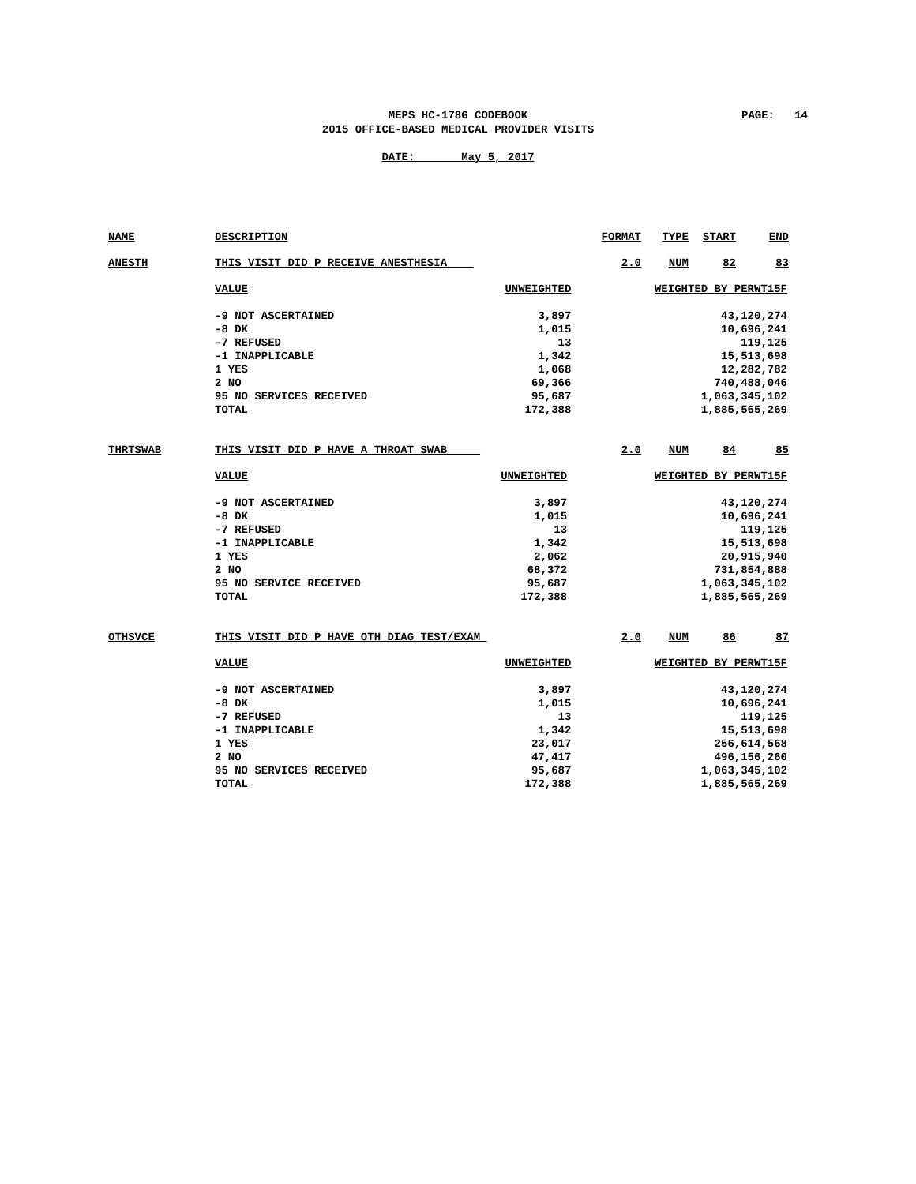MEPS HC-178G CODEBOOK
2015 OFFICE-BASED MEDICAL PROVIDER VISITS
PAGE: 14
DATE: May 5, 2017
| NAME | DESCRIPTION | FORMAT | TYPE | START | END |
| ANESTH | THIS VISIT DID P RECEIVE ANESTHESIA | 2.0 | NUM | 82 | 83 |
| VALUE | UNWEIGHTED | WEIGHTED BY PERWT15F |
| -9 NOT ASCERTAINED | 3,897 | 43,120,274 |
| -8 DK | 1,015 | 10,696,241 |
| -7 REFUSED | 13 | 119,125 |
| -1 INAPPLICABLE | 1,342 | 15,513,698 |
| 1 YES | 1,068 | 12,282,782 |
| 2 NO | 69,366 | 740,488,046 |
| 95 NO SERVICES RECEIVED | 95,687 | 1,063,345,102 |
| TOTAL | 172,388 | 1,885,565,269 |
| THRTSWAB | THIS VISIT DID P HAVE A THROAT SWAB | 2.0 | NUM | 84 | 85 |
| VALUE | UNWEIGHTED | WEIGHTED BY PERWT15F |
| -9 NOT ASCERTAINED | 3,897 | 43,120,274 |
| -8 DK | 1,015 | 10,696,241 |
| -7 REFUSED | 13 | 119,125 |
| -1 INAPPLICABLE | 1,342 | 15,513,698 |
| 1 YES | 2,062 | 20,915,940 |
| 2 NO | 68,372 | 731,854,888 |
| 95 NO SERVICE RECEIVED | 95,687 | 1,063,345,102 |
| TOTAL | 172,388 | 1,885,565,269 |
| OTHSVCE | THIS VISIT DID P HAVE OTH DIAG TEST/EXAM | 2.0 | NUM | 86 | 87 |
| VALUE | UNWEIGHTED | WEIGHTED BY PERWT15F |
| -9 NOT ASCERTAINED | 3,897 | 43,120,274 |
| -8 DK | 1,015 | 10,696,241 |
| -7 REFUSED | 13 | 119,125 |
| -1 INAPPLICABLE | 1,342 | 15,513,698 |
| 1 YES | 23,017 | 256,614,568 |
| 2 NO | 47,417 | 496,156,260 |
| 95 NO SERVICES RECEIVED | 95,687 | 1,063,345,102 |
| TOTAL | 172,388 | 1,885,565,269 |